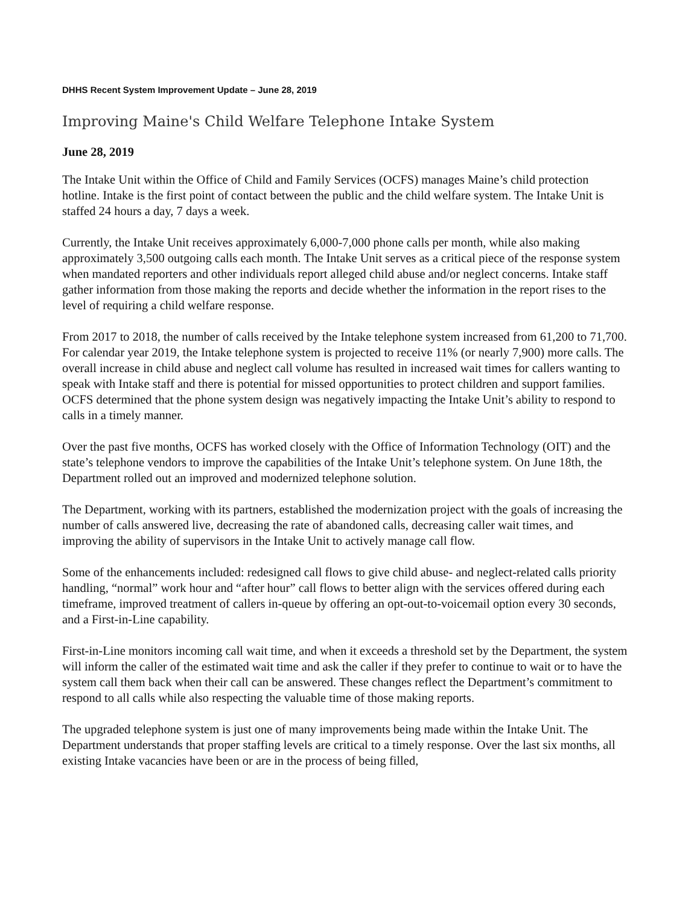DHHS Recent System Improvement Update – June 28, 2019
Improving Maine's Child Welfare Telephone Intake System
June 28, 2019
The Intake Unit within the Office of Child and Family Services (OCFS) manages Maine’s child protection hotline. Intake is the first point of contact between the public and the child welfare system. The Intake Unit is staffed 24 hours a day, 7 days a week.
Currently, the Intake Unit receives approximately 6,000-7,000 phone calls per month, while also making approximately 3,500 outgoing calls each month. The Intake Unit serves as a critical piece of the response system when mandated reporters and other individuals report alleged child abuse and/or neglect concerns. Intake staff gather information from those making the reports and decide whether the information in the report rises to the level of requiring a child welfare response.
From 2017 to 2018, the number of calls received by the Intake telephone system increased from 61,200 to 71,700. For calendar year 2019, the Intake telephone system is projected to receive 11% (or nearly 7,900) more calls. The overall increase in child abuse and neglect call volume has resulted in increased wait times for callers wanting to speak with Intake staff and there is potential for missed opportunities to protect children and support families. OCFS determined that the phone system design was negatively impacting the Intake Unit’s ability to respond to calls in a timely manner.
Over the past five months, OCFS has worked closely with the Office of Information Technology (OIT) and the state’s telephone vendors to improve the capabilities of the Intake Unit’s telephone system. On June 18th, the Department rolled out an improved and modernized telephone solution.
The Department, working with its partners, established the modernization project with the goals of increasing the number of calls answered live, decreasing the rate of abandoned calls, decreasing caller wait times, and improving the ability of supervisors in the Intake Unit to actively manage call flow.
Some of the enhancements included: redesigned call flows to give child abuse- and neglect-related calls priority handling, “normal” work hour and “after hour” call flows to better align with the services offered during each timeframe, improved treatment of callers in-queue by offering an opt-out-to-voicemail option every 30 seconds, and a First-in-Line capability.
First-in-Line monitors incoming call wait time, and when it exceeds a threshold set by the Department, the system will inform the caller of the estimated wait time and ask the caller if they prefer to continue to wait or to have the system call them back when their call can be answered. These changes reflect the Department’s commitment to respond to all calls while also respecting the valuable time of those making reports.
The upgraded telephone system is just one of many improvements being made within the Intake Unit. The Department understands that proper staffing levels are critical to a timely response. Over the last six months, all existing Intake vacancies have been or are in the process of being filled,